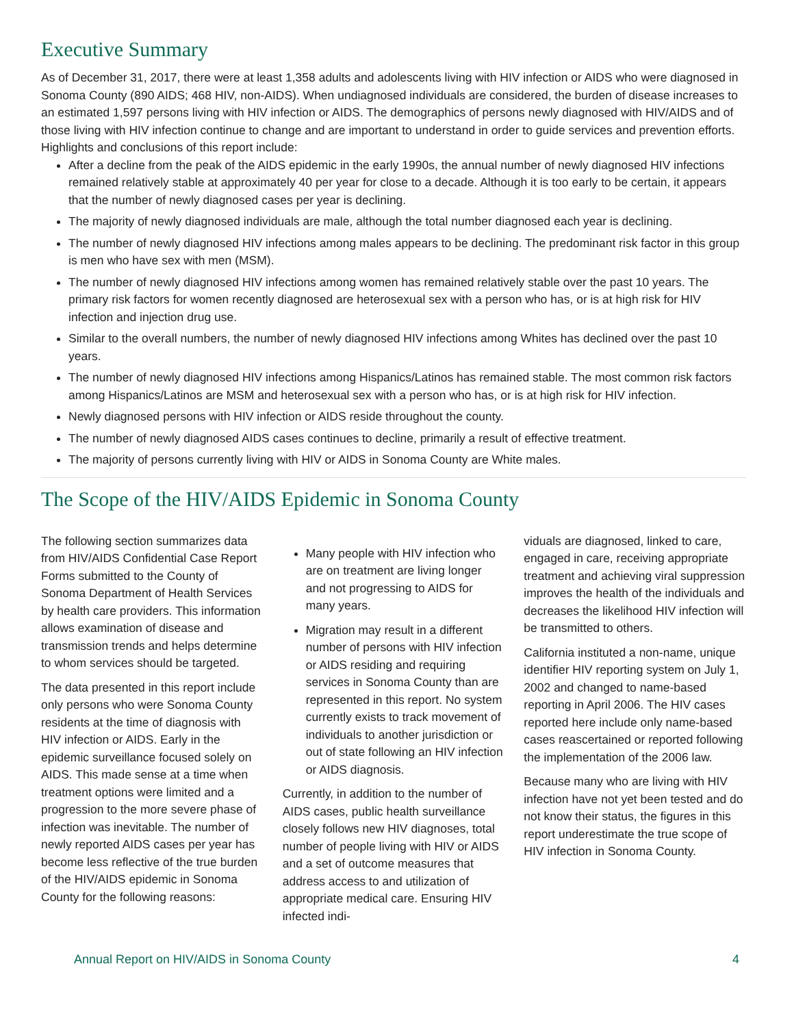Executive Summary
As of December 31, 2017, there were at least 1,358 adults and adolescents living with HIV infection or AIDS who were diagnosed in Sonoma County (890 AIDS; 468 HIV, non-AIDS). When undiagnosed individuals are considered, the burden of disease increases to an estimated 1,597 persons living with HIV infection or AIDS. The demographics of persons newly diagnosed with HIV/AIDS and of those living with HIV infection continue to change and are important to understand in order to guide services and prevention efforts. Highlights and conclusions of this report include:
After a decline from the peak of the AIDS epidemic in the early 1990s, the annual number of newly diagnosed HIV infections remained relatively stable at approximately 40 per year for close to a decade. Although it is too early to be certain, it appears that the number of newly diagnosed cases per year is declining.
The majority of newly diagnosed individuals are male, although the total number diagnosed each year is declining.
The number of newly diagnosed HIV infections among males appears to be declining. The predominant risk factor in this group is men who have sex with men (MSM).
The number of newly diagnosed HIV infections among women has remained relatively stable over the past 10 years. The primary risk factors for women recently diagnosed are heterosexual sex with a person who has, or is at high risk for HIV infection and injection drug use.
Similar to the overall numbers, the number of newly diagnosed HIV infections among Whites has declined over the past 10 years.
The number of newly diagnosed HIV infections among Hispanics/Latinos has remained stable. The most common risk factors among Hispanics/Latinos are MSM and heterosexual sex with a person who has, or is at high risk for HIV infection.
Newly diagnosed persons with HIV infection or AIDS reside throughout the county.
The number of newly diagnosed AIDS cases continues to decline, primarily a result of effective treatment.
The majority of persons currently living with HIV or AIDS in Sonoma County are White males.
The Scope of the HIV/AIDS Epidemic in Sonoma County
The following section summarizes data from HIV/AIDS Confidential Case Report Forms submitted to the County of Sonoma Department of Health Services by health care providers. This information allows examination of disease and transmission trends and helps determine to whom services should be targeted.
The data presented in this report include only persons who were Sonoma County residents at the time of diagnosis with HIV infection or AIDS. Early in the epidemic surveillance focused solely on AIDS. This made sense at a time when treatment options were limited and a progression to the more severe phase of infection was inevitable. The number of newly reported AIDS cases per year has become less reflective of the true burden of the HIV/AIDS epidemic in Sonoma County for the following reasons:
Many people with HIV infection who are on treatment are living longer and not progressing to AIDS for many years.
Migration may result in a different number of persons with HIV infection or AIDS residing and requiring services in Sonoma County than are represented in this report. No system currently exists to track movement of individuals to another jurisdiction or out of state following an HIV infection or AIDS diagnosis.
Currently, in addition to the number of AIDS cases, public health surveillance closely follows new HIV diagnoses, total number of people living with HIV or AIDS and a set of outcome measures that address access to and utilization of appropriate medical care. Ensuring HIV infected indi-
viduals are diagnosed, linked to care, engaged in care, receiving appropriate treatment and achieving viral suppression improves the health of the individuals and decreases the likelihood HIV infection will be transmitted to others.
California instituted a non-name, unique identifier HIV reporting system on July 1, 2002 and changed to name-based reporting in April 2006. The HIV cases reported here include only name-based cases reascertained or reported following the implementation of the 2006 law.
Because many who are living with HIV infection have not yet been tested and do not know their status, the figures in this report underestimate the true scope of HIV infection in Sonoma County.
Annual Report on HIV/AIDS in Sonoma County 4